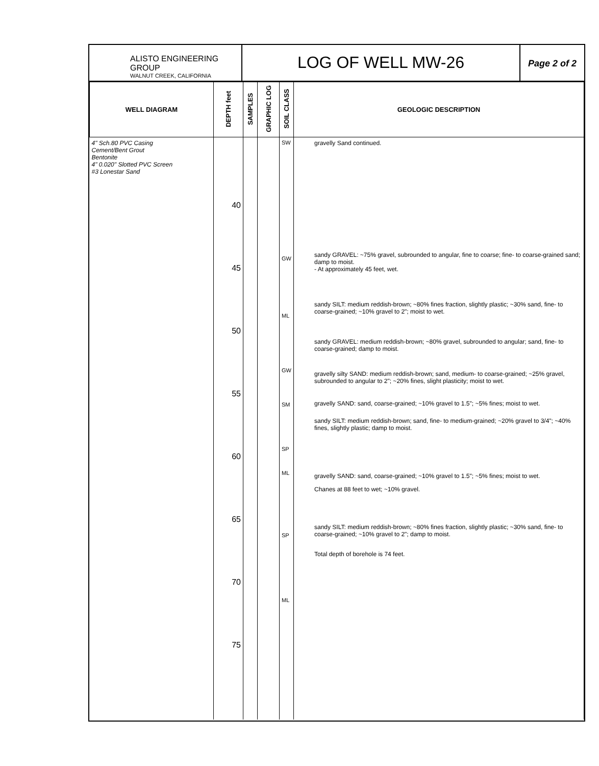ALISTO ENGINEERING GROUP
WALNUT CREEK, CALIFORNIA
LOG OF WELL MW-26
Page 2 of 2
| WELL DIAGRAM | DEPTH feet | SAMPLES | GRAPHIC LOG | SOIL CLASS | GEOLOGIC DESCRIPTION |
| --- | --- | --- | --- | --- | --- |
| 4" Sch.80 PVC Casing Cement/Bent Grout Bentonite 4" 0.020" Slotted PVC Screen #3 Lonestar Sand | 40 45 50 55 60 65 70 75 | | | SW GW ML GW SM SP ML SP ML | gravelly Sand continued. sandy GRAVEL: ~75% gravel, subrounded to angular, fine to coarse; fine- to coarse-grained sand; damp to moist. - At approximately 45 feet, wet. sandy SILT: medium reddish-brown; ~80% fines fraction, slightly plastic; ~30% sand, fine- to coarse-grained; ~10% gravel to 2"; moist to wet. sandy GRAVEL: medium reddish-brown; ~80% gravel, subrounded to angular; sand, fine- to coarse-grained; damp to moist. gravelly silty SAND: medium reddish-brown; sand, medium- to coarse-grained; ~25% gravel, subrounded to angular to 2"; ~20% fines, slight plasticity; moist to wet. gravelly SAND: sand, coarse-grained; ~10% gravel to 1.5"; ~5% fines; moist to wet. sandy SILT: medium reddish-brown; sand, fine- to medium-grained; ~20% gravel to 3/4"; ~40% fines, slightly plastic; damp to moist. gravelly SAND: sand, coarse-grained; ~10% gravel to 1.5"; ~5% fines; moist to wet. Chanes at 88 feet to wet; ~10% gravel. sandy SILT: medium reddish-brown; ~80% fines fraction, slightly plastic; ~30% sand, fine- to coarse-grained; ~10% gravel to 2"; damp to moist. Total depth of borehole is 74 feet. |